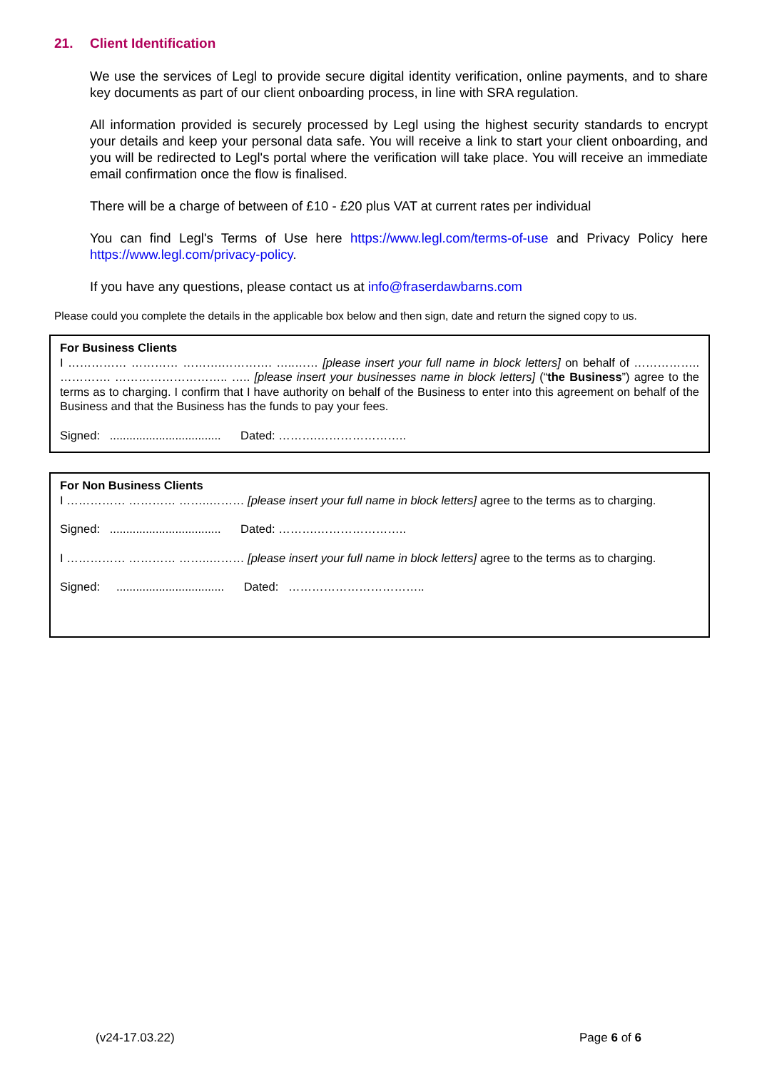21. Client Identification
We use the services of Legl to provide secure digital identity verification, online payments, and to share key documents as part of our client onboarding process, in line with SRA regulation.
All information provided is securely processed by Legl using the highest security standards to encrypt your details and keep your personal data safe. You will receive a link to start your client onboarding, and you will be redirected to Legl's portal where the verification will take place. You will receive an immediate email confirmation once the flow is finalised.
There will be a charge of between of £10 - £20 plus VAT at current rates per individual
You can find Legl's Terms of Use here https://www.legl.com/terms-of-use and Privacy Policy here https://www.legl.com/privacy-policy.
If you have any questions, please contact us at info@fraserdawbarns.com
Please could you complete the details in the applicable box below and then sign, date and return the signed copy to us.
For Business Clients
I …………… ………… ……….…………. …..…… [please insert your full name in block letters] on behalf of …………….. …………. ……………………….. ….. [please insert your businesses name in block letters] (“the Business”) agree to the terms as to charging. I confirm that I have authority on behalf of the Business to enter into this agreement on behalf of the Business and that the Business has the funds to pay your fees.
Signed: .................................. Dated: ……….…………………..
For Non Business Clients
I …………… ………… ……..……… [please insert your full name in block letters] agree to the terms as to charging.
Signed: .................................. Dated: ……….…………………..
I …………… ………… ……..……… [please insert your full name in block letters] agree to the terms as to charging.
Signed: ................................. Dated: ……………………………..
(v24-17.03.22) Page 6 of 6